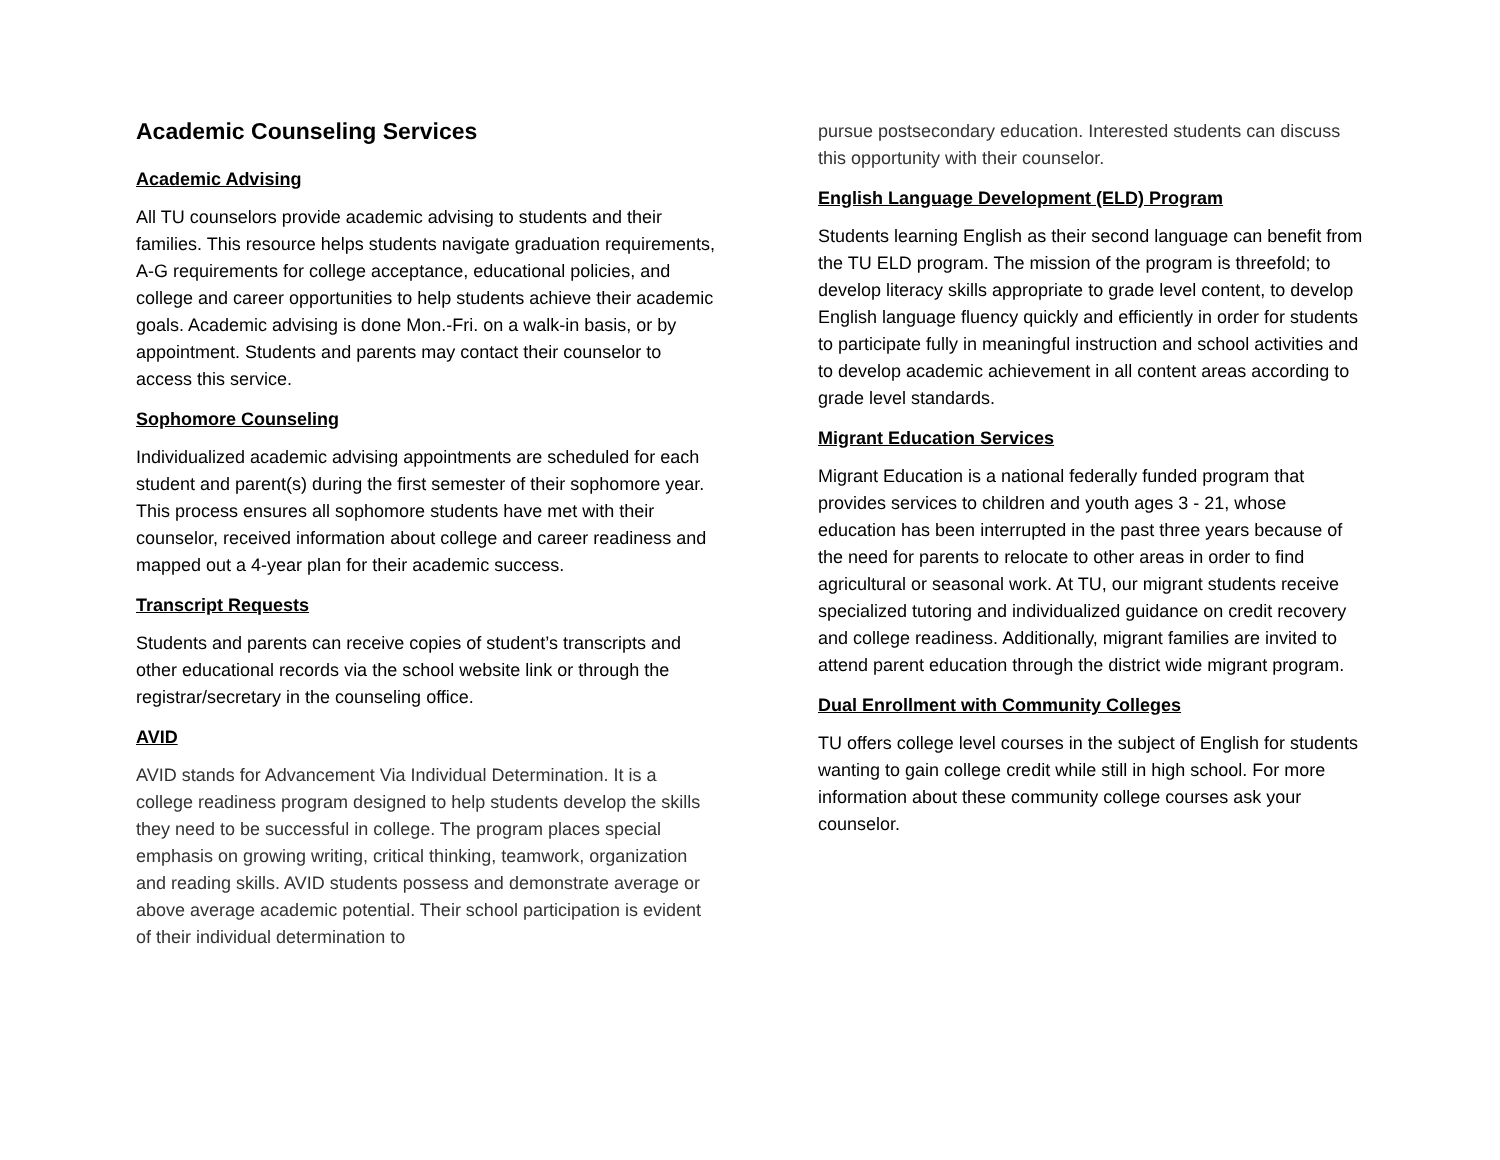Academic Counseling Services
Academic Advising
All TU counselors provide academic advising to students and their families. This resource helps students navigate graduation requirements, A-G requirements for college acceptance, educational policies, and college and career opportunities to help students achieve their academic goals. Academic advising is done Mon.-Fri. on a walk-in basis, or by appointment. Students and parents may contact their counselor to access this service.
Sophomore Counseling
Individualized academic advising appointments are scheduled for each student and parent(s) during the first semester of their sophomore year. This process ensures all sophomore students have met with their counselor, received information about college and career readiness and mapped out a 4-year plan for their academic success.
Transcript Requests
Students and parents can receive copies of student’s transcripts and other educational records via the school website link or through the registrar/secretary in the counseling office.
AVID
AVID stands for Advancement Via Individual Determination. It is a college readiness program designed to help students develop the skills they need to be successful in college. The program places special emphasis on growing writing, critical thinking, teamwork, organization and reading skills. AVID students possess and demonstrate average or above average academic potential. Their school participation is evident of their individual determination to
pursue postsecondary education. Interested students can discuss this opportunity with their counselor.
English Language Development (ELD) Program
Students learning English as their second language can benefit from the TU ELD program. The mission of the program is threefold; to develop literacy skills appropriate to grade level content, to develop English language fluency quickly and efficiently in order for students to participate fully in meaningful instruction and school activities and to develop academic achievement in all content areas according to grade level standards.
Migrant Education Services
Migrant Education is a national federally funded program that provides services to children and youth ages 3 - 21, whose education has been interrupted in the past three years because of the need for parents to relocate to other areas in order to find agricultural or seasonal work. At TU, our migrant students receive specialized tutoring and individualized guidance on credit recovery and college readiness. Additionally, migrant families are invited to attend parent education through the district wide migrant program.
Dual Enrollment with Community Colleges
TU offers college level courses in the subject of English for students wanting to gain college credit while still in high school. For more information about these community college courses ask your counselor.